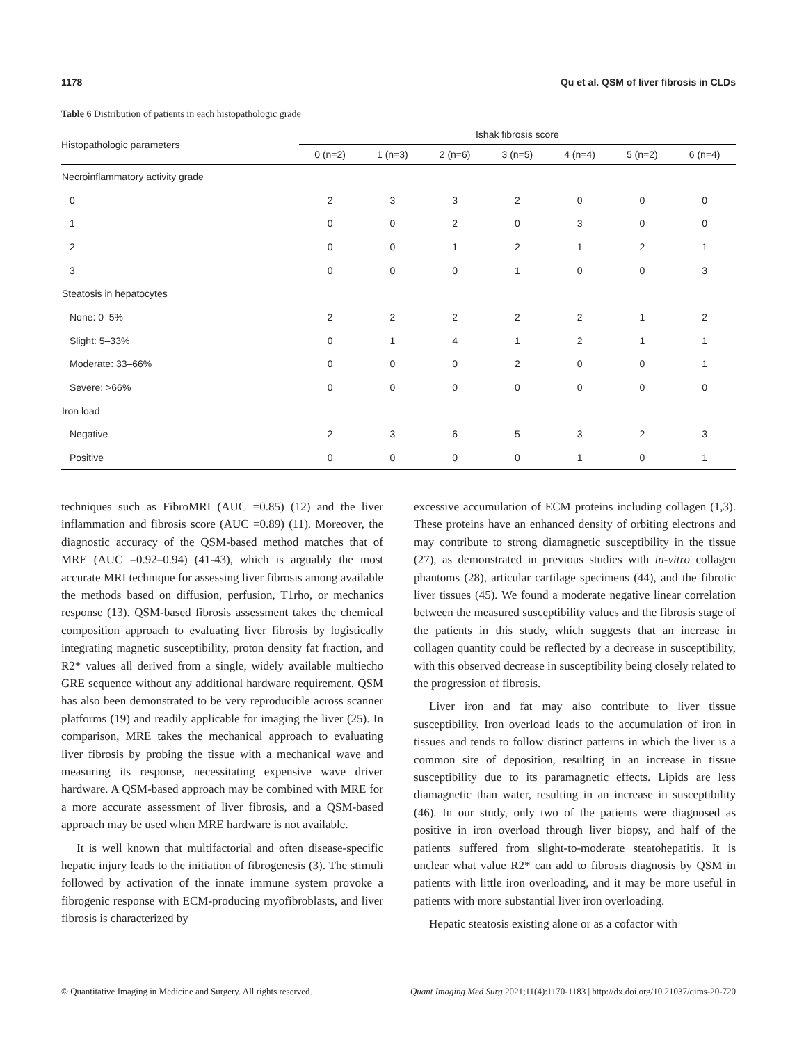1178 Qu et al. QSM of liver fibrosis in CLDs
Table 6 Distribution of patients in each histopathologic grade
| Histopathologic parameters | Ishak fibrosis score | | | | | | |
| --- | --- | --- | --- | --- | --- | --- | --- |
| | 0 (n=2) | 1 (n=3) | 2 (n=6) | 3 (n=5) | 4 (n=4) | 5 (n=2) | 6 (n=4) |
| Necroinflammatory activity grade | | | | | | | |
| 0 | 2 | 3 | 3 | 2 | 0 | 0 | 0 |
| 1 | 0 | 0 | 2 | 0 | 3 | 0 | 0 |
| 2 | 0 | 0 | 1 | 2 | 1 | 2 | 1 |
| 3 | 0 | 0 | 0 | 1 | 0 | 0 | 3 |
| Steatosis in hepatocytes | | | | | | | |
| None: 0–5% | 2 | 2 | 2 | 2 | 2 | 1 | 2 |
| Slight: 5–33% | 0 | 1 | 4 | 1 | 2 | 1 | 1 |
| Moderate: 33–66% | 0 | 0 | 0 | 2 | 0 | 0 | 1 |
| Severe: >66% | 0 | 0 | 0 | 0 | 0 | 0 | 0 |
| Iron load | | | | | | | |
| Negative | 2 | 3 | 6 | 5 | 3 | 2 | 3 |
| Positive | 0 | 0 | 0 | 0 | 1 | 0 | 1 |
techniques such as FibroMRI (AUC =0.85) (12) and the liver inflammation and fibrosis score (AUC =0.89) (11). Moreover, the diagnostic accuracy of the QSM-based method matches that of MRE (AUC =0.92–0.94) (41-43), which is arguably the most accurate MRI technique for assessing liver fibrosis among available the methods based on diffusion, perfusion, T1rho, or mechanics response (13). QSM-based fibrosis assessment takes the chemical composition approach to evaluating liver fibrosis by logistically integrating magnetic susceptibility, proton density fat fraction, and R2* values all derived from a single, widely available multiecho GRE sequence without any additional hardware requirement. QSM has also been demonstrated to be very reproducible across scanner platforms (19) and readily applicable for imaging the liver (25). In comparison, MRE takes the mechanical approach to evaluating liver fibrosis by probing the tissue with a mechanical wave and measuring its response, necessitating expensive wave driver hardware. A QSM-based approach may be combined with MRE for a more accurate assessment of liver fibrosis, and a QSM-based approach may be used when MRE hardware is not available.
It is well known that multifactorial and often disease-specific hepatic injury leads to the initiation of fibrogenesis (3). The stimuli followed by activation of the innate immune system provoke a fibrogenic response with ECM-producing myofibroblasts, and liver fibrosis is characterized by
excessive accumulation of ECM proteins including collagen (1,3). These proteins have an enhanced density of orbiting electrons and may contribute to strong diamagnetic susceptibility in the tissue (27), as demonstrated in previous studies with in-vitro collagen phantoms (28), articular cartilage specimens (44), and the fibrotic liver tissues (45). We found a moderate negative linear correlation between the measured susceptibility values and the fibrosis stage of the patients in this study, which suggests that an increase in collagen quantity could be reflected by a decrease in susceptibility, with this observed decrease in susceptibility being closely related to the progression of fibrosis.
Liver iron and fat may also contribute to liver tissue susceptibility. Iron overload leads to the accumulation of iron in tissues and tends to follow distinct patterns in which the liver is a common site of deposition, resulting in an increase in tissue susceptibility due to its paramagnetic effects. Lipids are less diamagnetic than water, resulting in an increase in susceptibility (46). In our study, only two of the patients were diagnosed as positive in iron overload through liver biopsy, and half of the patients suffered from slight-to-moderate steatohepatitis. It is unclear what value R2* can add to fibrosis diagnosis by QSM in patients with little iron overloading, and it may be more useful in patients with more substantial liver iron overloading.
Hepatic steatosis existing alone or as a cofactor with
© Quantitative Imaging in Medicine and Surgery. All rights reserved. Quant Imaging Med Surg 2021;11(4):1170-1183 | http://dx.doi.org/10.21037/qims-20-720